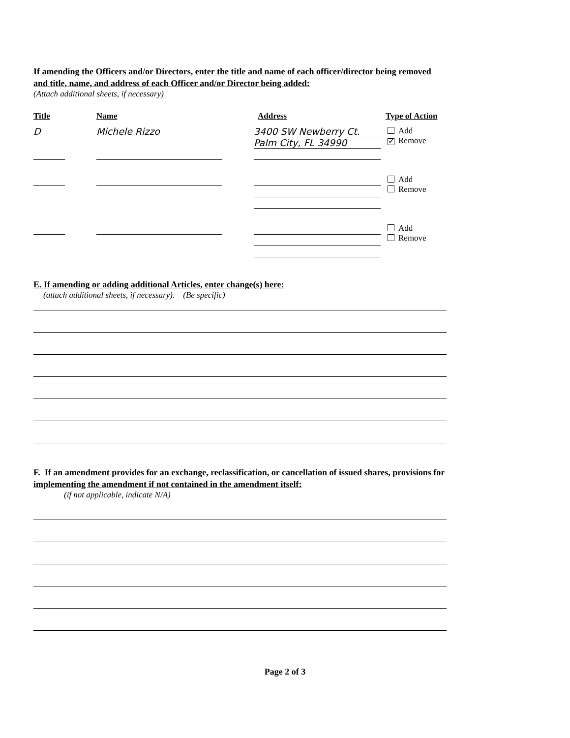If amending the Officers and/or Directors, enter the title and name of each officer/director being removed and title, name, and address of each Officer and/or Director being added:
(Attach additional sheets, if necessary)
Title Name Address Type of Action
D Michele Rizzo 3400 SW Newberry Ct.
Palm City, FL 34990
Add
✓ Remove
Add
Remove
Add
Remove
E. If amending or adding additional Articles, enter change(s) here:
(attach additional sheets, if necessary). (Be specific)
F. If an amendment provides for an exchange, reclassification, or cancellation of issued shares, provisions for implementing the amendment if not contained in the amendment itself:
(if not applicable, indicate N/A)
Page 2 of 3